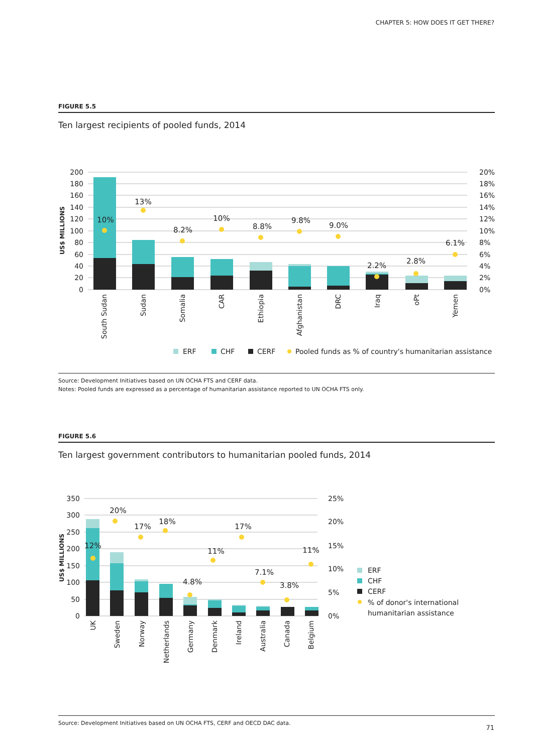CHAPTER 5: HOW DOES IT GET THERE?
FIGURE 5.5
Ten largest recipients of pooled funds, 2014
200
180
160
140
120
100
80
60
40
20
0
20%
18%
16%
14%
12%
10%
8%
6%
4%
2%
0%
US$ MILLIONS
10%
13%
8.2%
10%
8.8%
9.8%
9.0%
2.2%
2.8%
6.1%
South Sudan
Sudan
Somalia
CAR
Ethiopia
Afghanistan
DRC
Iraq
oPt
Yemen
ERF
CHF
CERF
Pooled funds as % of country's humanitarian assistance
Source: Development Initiatives based on UN OCHA FTS and CERF data.
Notes: Pooled funds are expressed as a percentage of humanitarian assistance reported to UN OCHA FTS only.
FIGURE 5.6
Ten largest government contributors to humanitarian pooled funds, 2014
350
300
250
200
150
100
50
0
25%
20%
15%
10%
5%
0%
US$ MILLIONS
12%
20%
17%
18%
4.8%
11%
17%
7.1%
3.8%
11%
UK
Sweden
Norway
Netherlands
Germany
Denmark
Ireland
Australia
Canada
Belgium
ERF
CHF
CERF
% of donor's international
humanitarian assistance
Source: Development Initiatives based on UN OCHA FTS, CERF and OECD DAC data.
71